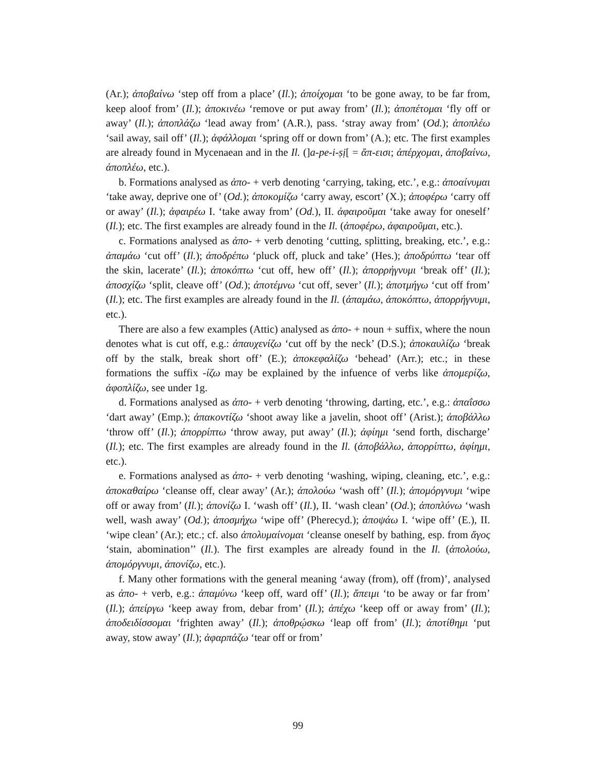(Ar.); ἀποβαίνω ‘step off from a place’ (Il.); ἀποίχομαι ‘to be gone away, to be far from, keep aloof from’ (Il.); ἀποκινέω ‘remove or put away from’ (Il.); ἀποπέτομαι ‘fly off or away’ (Il.); ἀποπλάζω ‘lead away from’ (A.R.), pass. ‘stray away from’ (Od.); ἀποπλέω ‘sail away, sail off’ (Il.); ἀφάλλομαι ‘spring off or down from’ (A.); etc. The first examples are already found in Mycenaean and in the Il. (]a-pe-i-ṣị[ = ἄπ-εισι; ἀπέρχομαι, ἀποβαίνω, ἀποπλέω, etc.).
b. Formations analysed as ἀπο- + verb denoting ‘carrying, taking, etc.’, e.g.: ἀποαίνυμαι ‘take away, deprive one of’ (Od.); ἀποκομίζω ‘carry away, escort’ (X.); ἀποφέρω ‘carry off or away’ (Il.); ἀφαιρέω I. ‘take away from’ (Od.), II. ἀφαιροῦμαι ‘take away for oneself’ (Il.); etc. The first examples are already found in the Il. (ἀποφέρω, ἀφαιροῦμαι, etc.).
c. Formations analysed as ἀπο- + verb denoting ‘cutting, splitting, breaking, etc.’, e.g.: ἀπαμάω ‘cut off’ (Il.); ἀποδρέπω ‘pluck off, pluck and take’ (Hes.); ἀποδρύπτω ‘tear off the skin, lacerate’ (Il.); ἀποκόπτω ‘cut off, hew off’ (Il.); ἀπορρήγνυμι ‘break off’ (Il.); ἀποσχίζω ‘split, cleave off’ (Od.); ἀποτέμνω ‘cut off, sever’ (Il.); ἀποτμήγω ‘cut off from’ (Il.); etc. The first examples are already found in the Il. (ἀπαμάω, ἀποκόπτω, ἀπορρήγνυμι, etc.).
There are also a few examples (Attic) analysed as ἀπο- + noun + suffix, where the noun denotes what is cut off, e.g.: ἀπαυχενίζω ‘cut off by the neck’ (D.S.); ἀποκαυλίζω ‘break off by the stalk, break short off’ (E.); ἀποκεφαλίζω ‘behead’ (Arr.); etc.; in these formations the suffix -ίζω may be explained by the infuence of verbs like ἀπομερίζω, ἀφοπλίζω, see under 1g.
d. Formations analysed as ἀπο- + verb denoting ‘throwing, darting, etc.’, e.g.: ἀπαΐσσω ‘dart away’ (Emp.); ἀπακοντίζω ‘shoot away like a javelin, shoot off’ (Arist.); ἀποβάλλω ‘throw off’ (Il.); ἀπορρίπτω ‘throw away, put away’ (Il.); ἀφίημι ‘send forth, discharge’ (Il.); etc. The first examples are already found in the Il. (ἀποβάλλω, ἀπορρίπτω, ἀφίημι, etc.).
e. Formations analysed as ἀπο- + verb denoting ‘washing, wiping, cleaning, etc.’, e.g.: ἀποκαθαίρω ‘cleanse off, clear away’ (Ar.); ἀπολούω ‘wash off’ (Il.); ἀπομόργνυμι ‘wipe off or away from’ (Il.); ἀπονίζω I. ‘wash off’ (Il.), II. ‘wash clean’ (Od.); ἀποπλύνω ‘wash well, wash away’ (Od.); ἀποσμήχω ‘wipe off’ (Pherecyd.); ἀποψάω I. ‘wipe off’ (E.), II. ‘wipe clean’ (Ar.); etc.; cf. also ἀπολυμαίνομαι ‘cleanse oneself by bathing, esp. from ἄγος ‘stain, abomination’’ (Il.). The first examples are already found in the Il. (ἀπολούω, ἀπομόργνυμι, ἀπονίζω, etc.).
f. Many other formations with the general meaning ‘away (from), off (from)’, analysed as ἀπο- + verb, e.g.: ἀπαμύνω ‘keep off, ward off’ (Il.); ἄπειμι ‘to be away or far from’ (Il.); ἀπείργω ‘keep away from, debar from’ (Il.); ἀπέχω ‘keep off or away from’ (Il.); ἀποδειδίσσομαι ‘frighten away’ (Il.); ἀποθρῴσκω ‘leap off from’ (Il.); ἀποτίθημι ‘put away, stow away’ (Il.); ἀφαρπάζω ‘tear off or from’
99